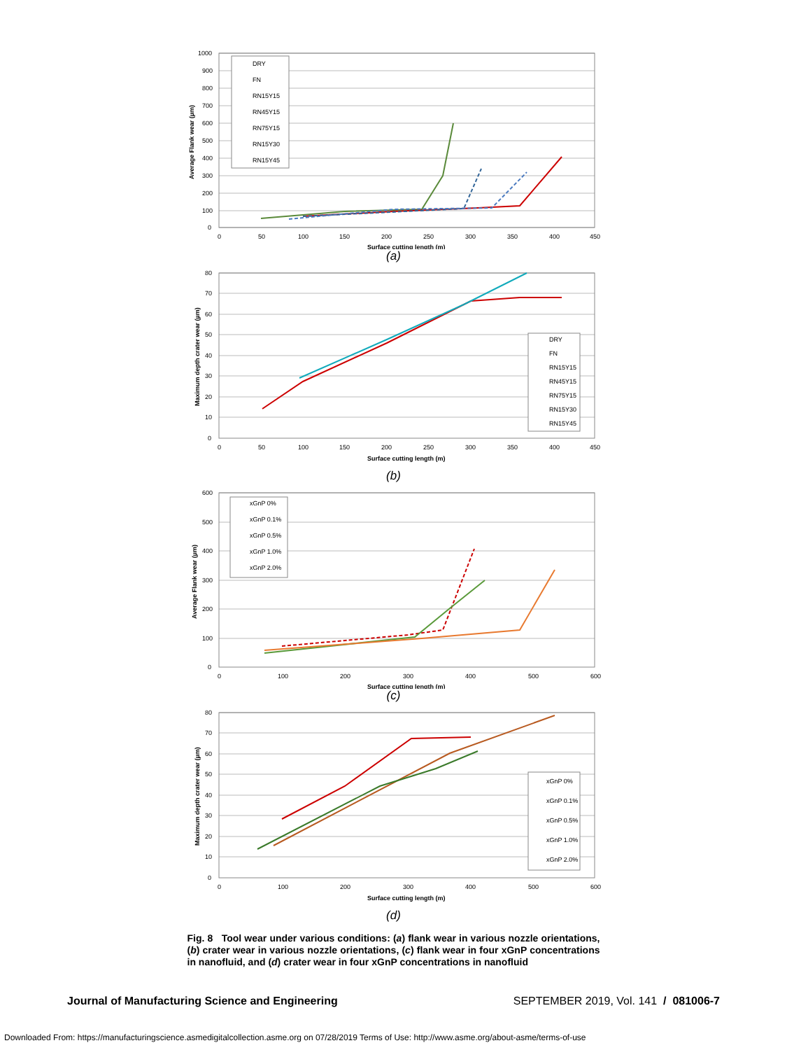DRY
FN
RN15Y15
RN45Y15
RN75Y15
RN15Y30
RN15Y45
1000
900
800
700
600
500
400
300
200
100
0
0
50
100
150
200
250
300
350
400
450
Surface cutting length (m)
Average Flank wear (µm)
(a)
DRY
FN
RN15Y15
RN45Y15
RN75Y15
RN15Y30
RN15Y45
80
70
60
50
40
30
20
10
0
0
50
100
150
200
250
300
350
400
450
Surface cutting length (m)
Maximum depth crater wear (µm)
(b)
xGnP 0%
xGnP 0.1%
xGnP 0.5%
xGnP 1.0%
xGnP 2.0%
600
500
400
300
200
100
0
0
100
200
300
400
500
600
Surface cutting length (m)
Average Flank wear (µm)
(c)
xGnP 0%
xGnP 0.1%
xGnP 0.5%
xGnP 1.0%
xGnP 2.0%
80
70
60
50
40
30
20
10
0
0
100
200
300
400
500
600
Surface cutting length (m)
Maximum depth crater wear (µm)
(d)
Fig. 8 Tool wear under various conditions: (a) flank wear in various nozzle orientations, (b) crater wear in various nozzle orientations, (c) flank wear in four xGnP concentrations in nanofluid, and (d) crater wear in four xGnP concentrations in nanofluid
Journal of Manufacturing Science and Engineering SEPTEMBER 2019, Vol. 141 / 081006-7
Downloaded From: https://manufacturingscience.asmedigitalcollection.asme.org on 07/28/2019 Terms of Use: http://www.asme.org/about-asme/terms-of-use